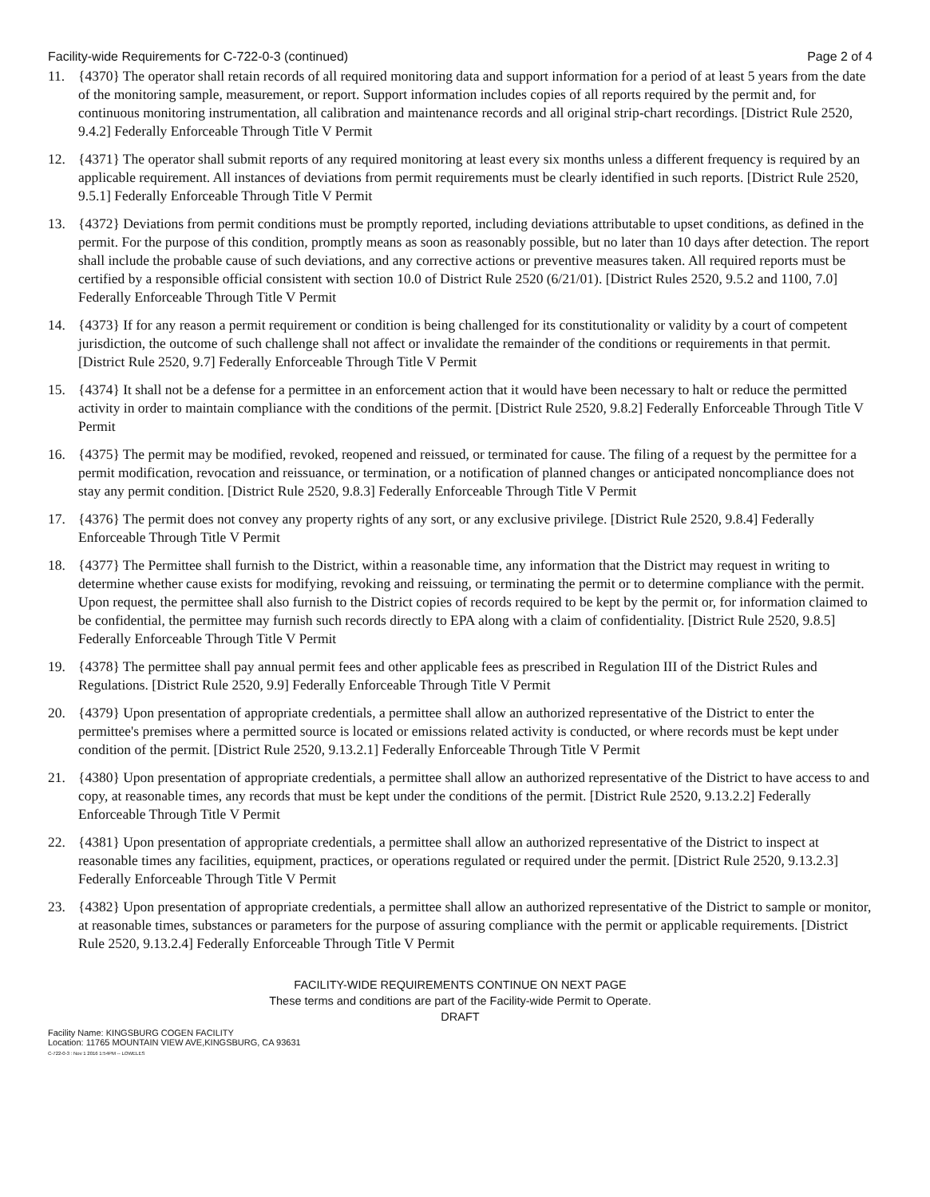Facility-wide Requirements for C-722-0-3 (continued) Page 2 of 4
11. {4370} The operator shall retain records of all required monitoring data and support information for a period of at least 5 years from the date of the monitoring sample, measurement, or report. Support information includes copies of all reports required by the permit and, for continuous monitoring instrumentation, all calibration and maintenance records and all original strip-chart recordings. [District Rule 2520, 9.4.2] Federally Enforceable Through Title V Permit
12. {4371} The operator shall submit reports of any required monitoring at least every six months unless a different frequency is required by an applicable requirement. All instances of deviations from permit requirements must be clearly identified in such reports. [District Rule 2520, 9.5.1] Federally Enforceable Through Title V Permit
13. {4372} Deviations from permit conditions must be promptly reported, including deviations attributable to upset conditions, as defined in the permit. For the purpose of this condition, promptly means as soon as reasonably possible, but no later than 10 days after detection. The report shall include the probable cause of such deviations, and any corrective actions or preventive measures taken. All required reports must be certified by a responsible official consistent with section 10.0 of District Rule 2520 (6/21/01). [District Rules 2520, 9.5.2 and 1100, 7.0] Federally Enforceable Through Title V Permit
14. {4373} If for any reason a permit requirement or condition is being challenged for its constitutionality or validity by a court of competent jurisdiction, the outcome of such challenge shall not affect or invalidate the remainder of the conditions or requirements in that permit. [District Rule 2520, 9.7] Federally Enforceable Through Title V Permit
15. {4374} It shall not be a defense for a permittee in an enforcement action that it would have been necessary to halt or reduce the permitted activity in order to maintain compliance with the conditions of the permit. [District Rule 2520, 9.8.2] Federally Enforceable Through Title V Permit
16. {4375} The permit may be modified, revoked, reopened and reissued, or terminated for cause. The filing of a request by the permittee for a permit modification, revocation and reissuance, or termination, or a notification of planned changes or anticipated noncompliance does not stay any permit condition. [District Rule 2520, 9.8.3] Federally Enforceable Through Title V Permit
17. {4376} The permit does not convey any property rights of any sort, or any exclusive privilege. [District Rule 2520, 9.8.4] Federally Enforceable Through Title V Permit
18. {4377} The Permittee shall furnish to the District, within a reasonable time, any information that the District may request in writing to determine whether cause exists for modifying, revoking and reissuing, or terminating the permit or to determine compliance with the permit. Upon request, the permittee shall also furnish to the District copies of records required to be kept by the permit or, for information claimed to be confidential, the permittee may furnish such records directly to EPA along with a claim of confidentiality. [District Rule 2520, 9.8.5] Federally Enforceable Through Title V Permit
19. {4378} The permittee shall pay annual permit fees and other applicable fees as prescribed in Regulation III of the District Rules and Regulations. [District Rule 2520, 9.9] Federally Enforceable Through Title V Permit
20. {4379} Upon presentation of appropriate credentials, a permittee shall allow an authorized representative of the District to enter the permittee's premises where a permitted source is located or emissions related activity is conducted, or where records must be kept under condition of the permit. [District Rule 2520, 9.13.2.1] Federally Enforceable Through Title V Permit
21. {4380} Upon presentation of appropriate credentials, a permittee shall allow an authorized representative of the District to have access to and copy, at reasonable times, any records that must be kept under the conditions of the permit. [District Rule 2520, 9.13.2.2] Federally Enforceable Through Title V Permit
22. {4381} Upon presentation of appropriate credentials, a permittee shall allow an authorized representative of the District to inspect at reasonable times any facilities, equipment, practices, or operations regulated or required under the permit. [District Rule 2520, 9.13.2.3] Federally Enforceable Through Title V Permit
23. {4382} Upon presentation of appropriate credentials, a permittee shall allow an authorized representative of the District to sample or monitor, at reasonable times, substances or parameters for the purpose of assuring compliance with the permit or applicable requirements. [District Rule 2520, 9.13.2.4] Federally Enforceable Through Title V Permit
FACILITY-WIDE REQUIREMENTS CONTINUE ON NEXT PAGE
These terms and conditions are part of the Facility-wide Permit to Operate.
DRAFT
Facility Name: KINGSBURG COGEN FACILITY
Location: 11765 MOUNTAIN VIEW AVE,KINGSBURG, CA 93631
C-722-0-3 : Nov 1 2016 1:54PM -- LOWELES